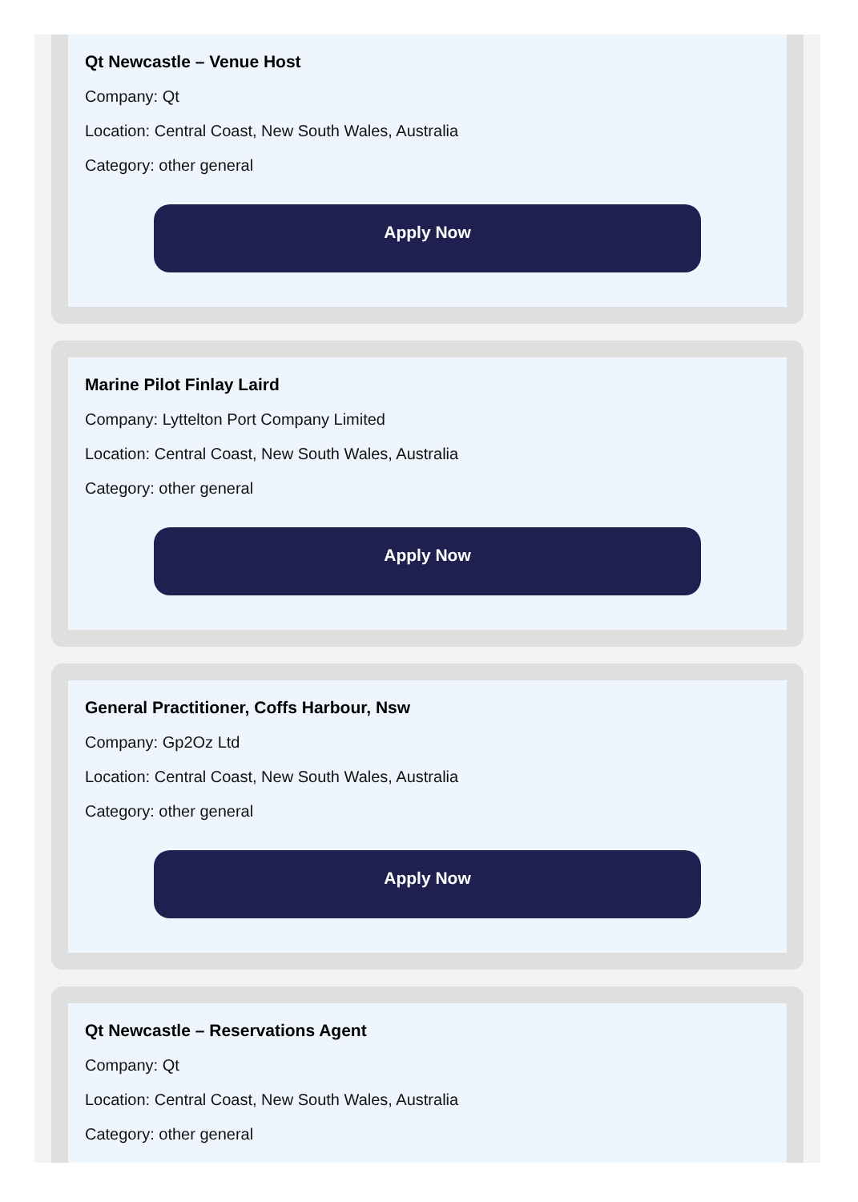Qt Newcastle – Venue Host
Company: Qt
Location: Central Coast, New South Wales, Australia
Category: other general
Apply Now
Marine Pilot Finlay Laird
Company: Lyttelton Port Company Limited
Location: Central Coast, New South Wales, Australia
Category: other general
Apply Now
General Practitioner, Coffs Harbour, Nsw
Company: Gp2Oz Ltd
Location: Central Coast, New South Wales, Australia
Category: other general
Apply Now
Qt Newcastle – Reservations Agent
Company: Qt
Location: Central Coast, New South Wales, Australia
Category: other general